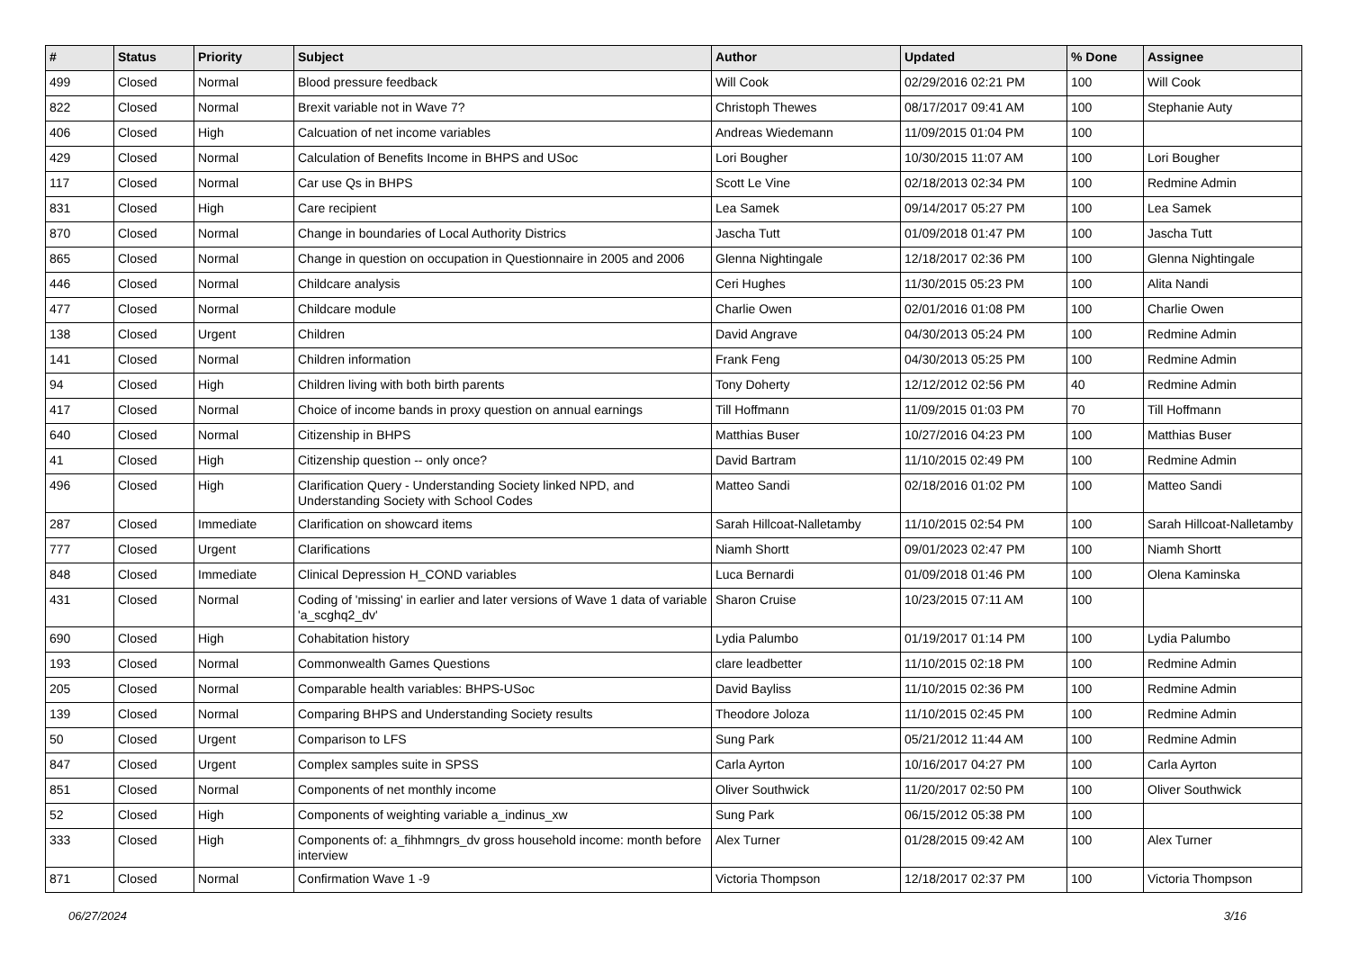| # | Status | Priority | Subject | Author | Updated | % Done | Assignee |
| --- | --- | --- | --- | --- | --- | --- | --- |
| 499 | Closed | Normal | Blood pressure feedback | Will Cook | 02/29/2016 02:21 PM | 100 | Will Cook |
| 822 | Closed | Normal | Brexit variable not in Wave 7? | Christoph Thewes | 08/17/2017 09:41 AM | 100 | Stephanie Auty |
| 406 | Closed | High | Calcuation of net income variables | Andreas Wiedemann | 11/09/2015 01:04 PM | 100 | |
| 429 | Closed | Normal | Calculation of Benefits Income in BHPS and USoc | Lori Bougher | 10/30/2015 11:07 AM | 100 | Lori Bougher |
| 117 | Closed | Normal | Car use Qs in BHPS | Scott Le Vine | 02/18/2013 02:34 PM | 100 | Redmine Admin |
| 831 | Closed | High | Care recipient | Lea Samek | 09/14/2017 05:27 PM | 100 | Lea Samek |
| 870 | Closed | Normal | Change in boundaries of Local Authority Districs | Jascha Tutt | 01/09/2018 01:47 PM | 100 | Jascha Tutt |
| 865 | Closed | Normal | Change in question on occupation in Questionnaire in 2005 and 2006 | Glenna Nightingale | 12/18/2017 02:36 PM | 100 | Glenna Nightingale |
| 446 | Closed | Normal | Childcare analysis | Ceri Hughes | 11/30/2015 05:23 PM | 100 | Alita Nandi |
| 477 | Closed | Normal | Childcare module | Charlie Owen | 02/01/2016 01:08 PM | 100 | Charlie Owen |
| 138 | Closed | Urgent | Children | David Angrave | 04/30/2013 05:24 PM | 100 | Redmine Admin |
| 141 | Closed | Normal | Children information | Frank Feng | 04/30/2013 05:25 PM | 100 | Redmine Admin |
| 94 | Closed | High | Children living with both birth parents | Tony Doherty | 12/12/2012 02:56 PM | 40 | Redmine Admin |
| 417 | Closed | Normal | Choice of income bands in proxy question on annual earnings | Till Hoffmann | 11/09/2015 01:03 PM | 70 | Till Hoffmann |
| 640 | Closed | Normal | Citizenship in BHPS | Matthias Buser | 10/27/2016 04:23 PM | 100 | Matthias Buser |
| 41 | Closed | High | Citizenship question -- only once? | David Bartram | 11/10/2015 02:49 PM | 100 | Redmine Admin |
| 496 | Closed | High | Clarification Query - Understanding Society linked NPD, and Understanding Society with School Codes | Matteo Sandi | 02/18/2016 01:02 PM | 100 | Matteo Sandi |
| 287 | Closed | Immediate | Clarification on showcard items | Sarah Hillcoat-Nalletamby | 11/10/2015 02:54 PM | 100 | Sarah Hillcoat-Nalletamby |
| 777 | Closed | Urgent | Clarifications | Niamh Shortt | 09/01/2023 02:47 PM | 100 | Niamh Shortt |
| 848 | Closed | Immediate | Clinical Depression H_COND variables | Luca Bernardi | 01/09/2018 01:46 PM | 100 | Olena Kaminska |
| 431 | Closed | Normal | Coding of 'missing' in earlier and later versions of Wave 1 data of variable 'a_scghq2_dv' | Sharon Cruise | 10/23/2015 07:11 AM | 100 | |
| 690 | Closed | High | Cohabitation history | Lydia Palumbo | 01/19/2017 01:14 PM | 100 | Lydia Palumbo |
| 193 | Closed | Normal | Commonwealth Games Questions | clare leadbetter | 11/10/2015 02:18 PM | 100 | Redmine Admin |
| 205 | Closed | Normal | Comparable health variables: BHPS-USoc | David Bayliss | 11/10/2015 02:36 PM | 100 | Redmine Admin |
| 139 | Closed | Normal | Comparing BHPS and Understanding Society results | Theodore Joloza | 11/10/2015 02:45 PM | 100 | Redmine Admin |
| 50 | Closed | Urgent | Comparison to LFS | Sung Park | 05/21/2012 11:44 AM | 100 | Redmine Admin |
| 847 | Closed | Urgent | Complex samples suite in SPSS | Carla Ayrton | 10/16/2017 04:27 PM | 100 | Carla Ayrton |
| 851 | Closed | Normal | Components of net monthly income | Oliver Southwick | 11/20/2017 02:50 PM | 100 | Oliver Southwick |
| 52 | Closed | High | Components of weighting variable a_indinus_xw | Sung Park | 06/15/2012 05:38 PM | 100 | |
| 333 | Closed | High | Components of: a_fihhmngrs_dv gross household income: month before interview | Alex Turner | 01/28/2015 09:42 AM | 100 | Alex Turner |
| 871 | Closed | Normal | Confirmation Wave 1 -9 | Victoria Thompson | 12/18/2017 02:37 PM | 100 | Victoria Thompson |
06/27/2024 3/16